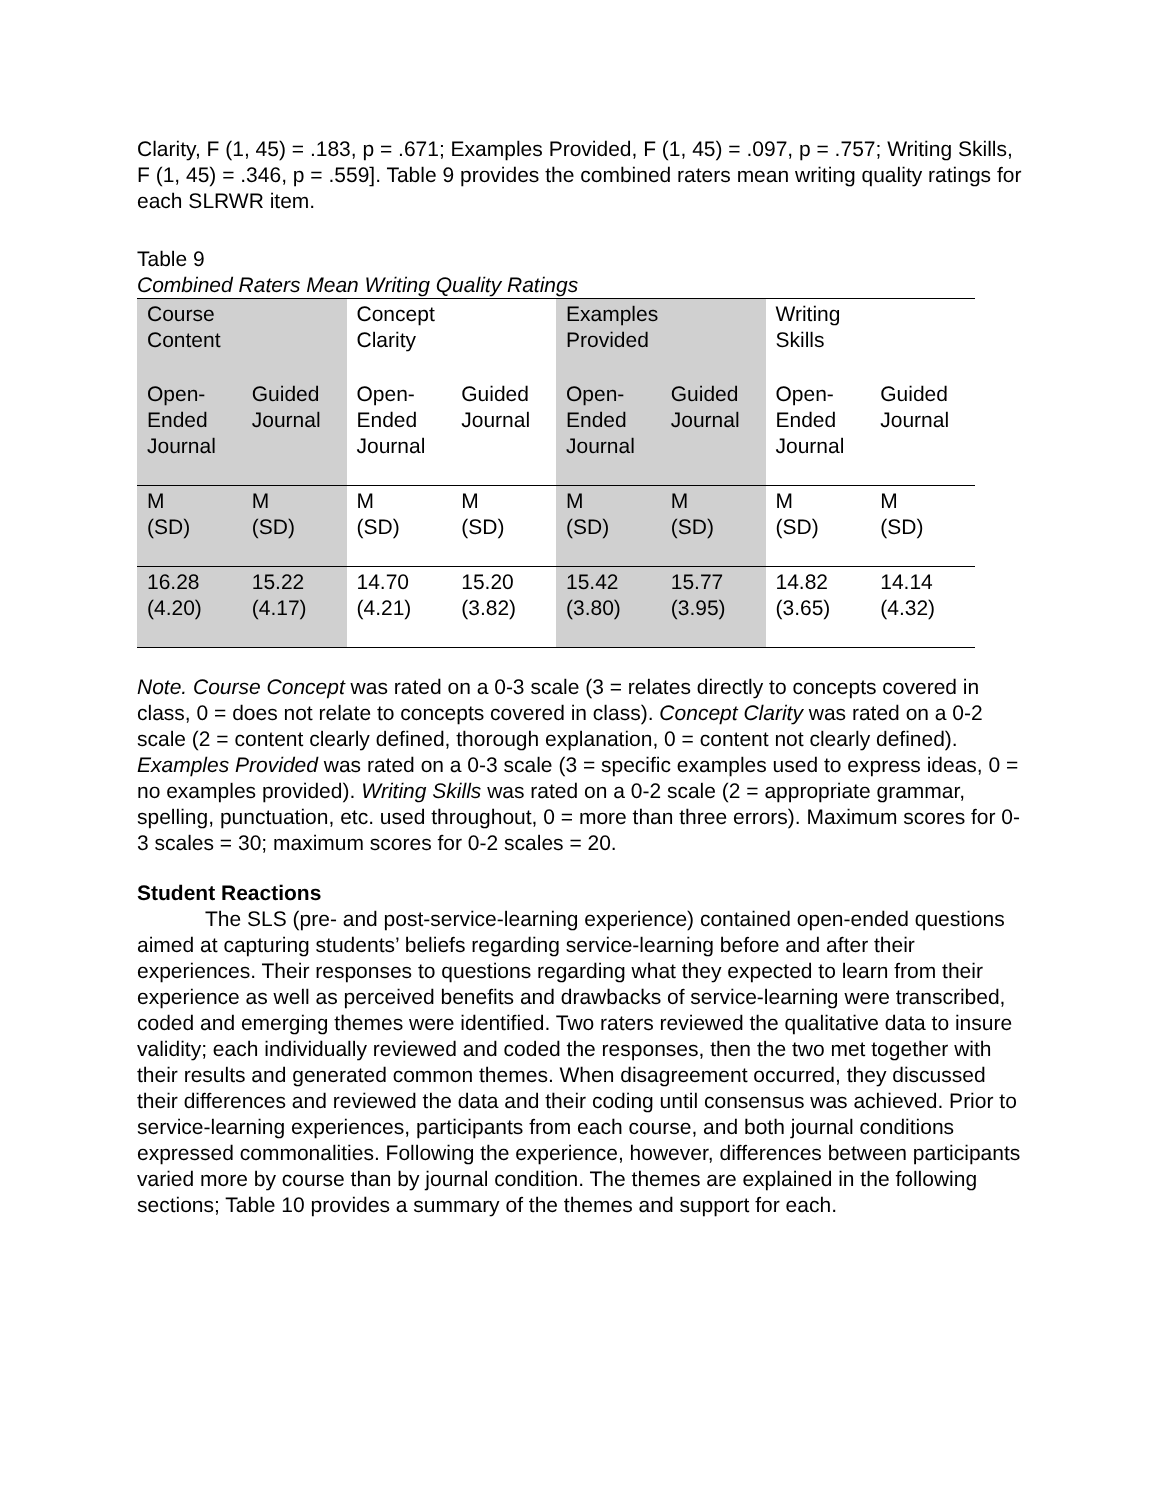Clarity, F (1, 45) = .183, p = .671; Examples Provided, F (1, 45) = .097, p = .757; Writing Skills, F (1, 45) = .346, p = .559]. Table 9 provides the combined raters mean writing quality ratings for each SLRWR item.
Table 9
Combined Raters Mean Writing Quality Ratings
| Course Content | | Concept Clarity | | Examples Provided | | Writing Skills | |
| Open- Ended Journal | Guided Journal | Open- Ended Journal | Guided Journal | Open- Ended Journal | Guided Journal | Open- Ended Journal | Guided Journal |
| M (SD) | M (SD) | M (SD) | M (SD) | M (SD) | M (SD) | M (SD) | M (SD) |
| 16.28 (4.20) | 15.22 (4.17) | 14.70 (4.21) | 15.20 (3.82) | 15.42 (3.80) | 15.77 (3.95) | 14.82 (3.65) | 14.14 (4.32) |
Note. Course Concept was rated on a 0-3 scale (3 = relates directly to concepts covered in class, 0 = does not relate to concepts covered in class). Concept Clarity was rated on a 0-2 scale (2 = content clearly defined, thorough explanation, 0 = content not clearly defined). Examples Provided was rated on a 0-3 scale (3 = specific examples used to express ideas, 0 = no examples provided). Writing Skills was rated on a 0-2 scale (2 = appropriate grammar, spelling, punctuation, etc. used throughout, 0 = more than three errors). Maximum scores for 0-3 scales = 30; maximum scores for 0-2 scales = 20.
Student Reactions
The SLS (pre- and post-service-learning experience) contained open-ended questions aimed at capturing students’ beliefs regarding service-learning before and after their experiences. Their responses to questions regarding what they expected to learn from their experience as well as perceived benefits and drawbacks of service-learning were transcribed, coded and emerging themes were identified. Two raters reviewed the qualitative data to insure validity; each individually reviewed and coded the responses, then the two met together with their results and generated common themes. When disagreement occurred, they discussed their differences and reviewed the data and their coding until consensus was achieved. Prior to service-learning experiences, participants from each course, and both journal conditions expressed commonalities. Following the experience, however, differences between participants varied more by course than by journal condition. The themes are explained in the following sections; Table 10 provides a summary of the themes and support for each.